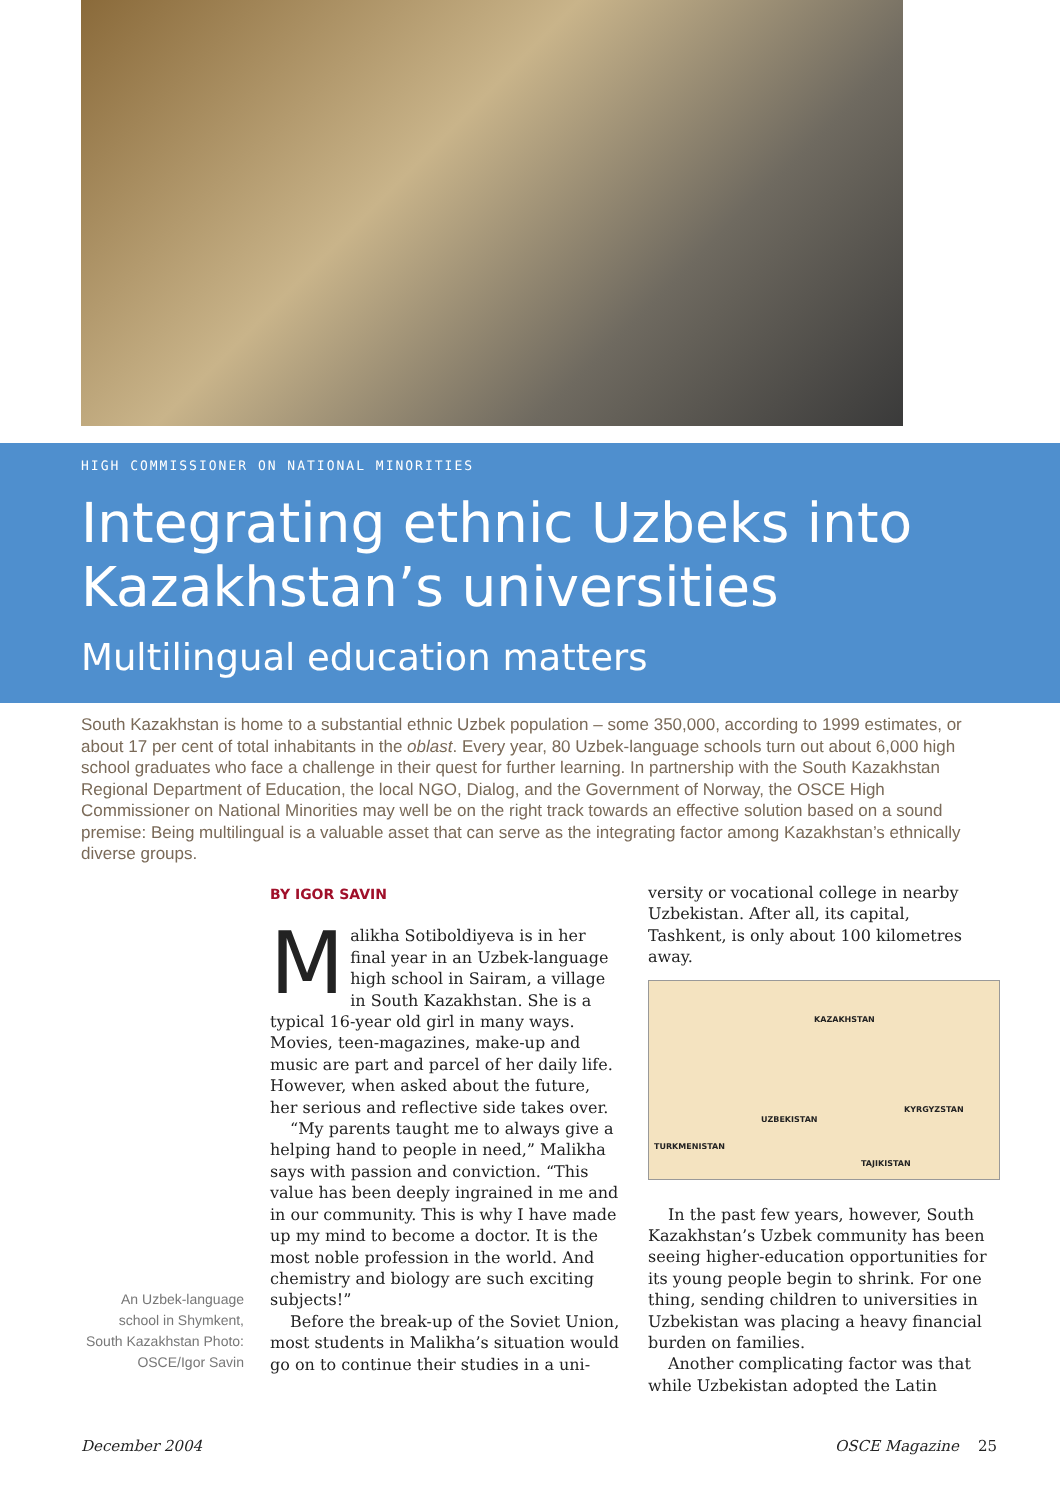HIGH COMMISSIONER ON NATIONAL MINORITIES
Integrating ethnic Uzbeks into
Kazakhstan’s universities
Multilingual education matters
South Kazakhstan is home to a substantial ethnic Uzbek population – some 350,000, according to 1999 estimates, or about 17 per cent of total inhabitants in the oblast. Every year, 80 Uzbek-language schools turn out about 6,000 high school graduates who face a challenge in their quest for further learning. In partnership with the South Kazakhstan Regional Department of Education, the local NGO, Dialog, and the Government of Norway, the OSCE High Commissioner on National Minorities may well be on the right track towards an effective solution based on a sound premise: Being multilingual is a valuable asset that can serve as the integrating factor among Kazakhstan’s ethnically diverse groups.
An Uzbek-language school in Shymkent, South Kazakhstan Photo: OSCE/Igor Savin
BY IGOR SAVIN
Malikha Sotiboldiyeva is in her final year in an Uzbek-language high school in Sairam, a village in South Kazakhstan. She is a typical 16-year old girl in many ways. Movies, teen-magazines, make-up and music are part and parcel of her daily life. However, when asked about the future, her serious and reflective side takes over.
“My parents taught me to always give a helping hand to people in need,” Malikha says with passion and conviction. “This value has been deeply ingrained in me and in our community. This is why I have made up my mind to become a doctor. It is the most noble profession in the world. And chemistry and biology are such exciting subjects!”
Before the break-up of the Soviet Union, most students in Malikha’s situation would go on to continue their studies in a uni-
versity or vocational college in nearby Uzbekistan. After all, its capital, Tashkent, is only about 100 kilometres away.
KAZAKHSTAN
UZBEKISTAN
KYRGYZSTAN
TURKMENISTAN
TAJIKISTAN
In the past few years, however, South Kazakhstan’s Uzbek community has been seeing higher-education opportunities for its young people begin to shrink. For one thing, sending children to universities in Uzbekistan was placing a heavy financial burden on families.
Another complicating factor was that while Uzbekistan adopted the Latin
December 2004 OSCE Magazine 25